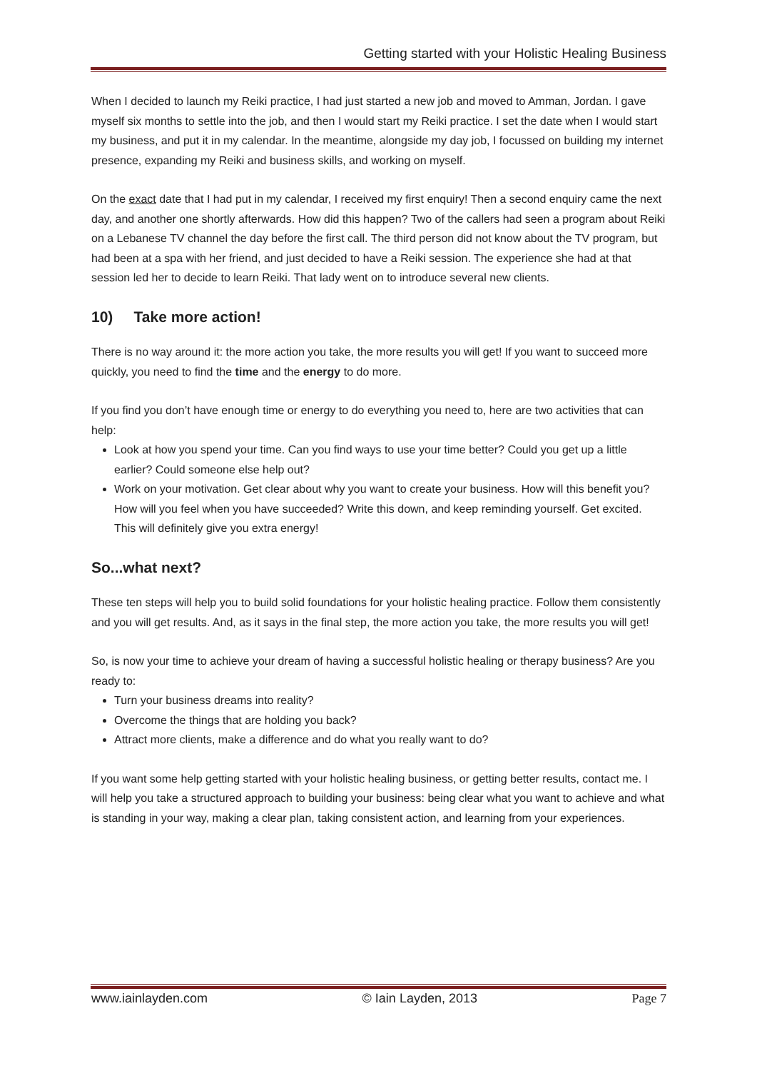Getting started with your Holistic Healing Business
When I decided to launch my Reiki practice, I had just started a new job and moved to Amman, Jordan. I gave myself six months to settle into the job, and then I would start my Reiki practice. I set the date when I would start my business, and put it in my calendar. In the meantime, alongside my day job, I focussed on building my internet presence, expanding my Reiki and business skills, and working on myself.
On the exact date that I had put in my calendar, I received my first enquiry! Then a second enquiry came the next day, and another one shortly afterwards. How did this happen? Two of the callers had seen a program about Reiki on a Lebanese TV channel the day before the first call. The third person did not know about the TV program, but had been at a spa with her friend, and just decided to have a Reiki session. The experience she had at that session led her to decide to learn Reiki. That lady went on to introduce several new clients.
10) Take more action!
There is no way around it: the more action you take, the more results you will get! If you want to succeed more quickly, you need to find the time and the energy to do more.
If you find you don’t have enough time or energy to do everything you need to, here are two activities that can help:
Look at how you spend your time. Can you find ways to use your time better? Could you get up a little earlier? Could someone else help out?
Work on your motivation. Get clear about why you want to create your business. How will this benefit you? How will you feel when you have succeeded? Write this down, and keep reminding yourself. Get excited. This will definitely give you extra energy!
So...what next?
These ten steps will help you to build solid foundations for your holistic healing practice. Follow them consistently and you will get results. And, as it says in the final step, the more action you take, the more results you will get!
So, is now your time to achieve your dream of having a successful holistic healing or therapy business? Are you ready to:
Turn your business dreams into reality?
Overcome the things that are holding you back?
Attract more clients, make a difference and do what you really want to do?
If you want some help getting started with your holistic healing business, or getting better results, contact me. I will help you take a structured approach to building your business: being clear what you want to achieve and what is standing in your way, making a clear plan, taking consistent action, and learning from your experiences.
www.iainlayden.com © Iain Layden, 2013 Page 7